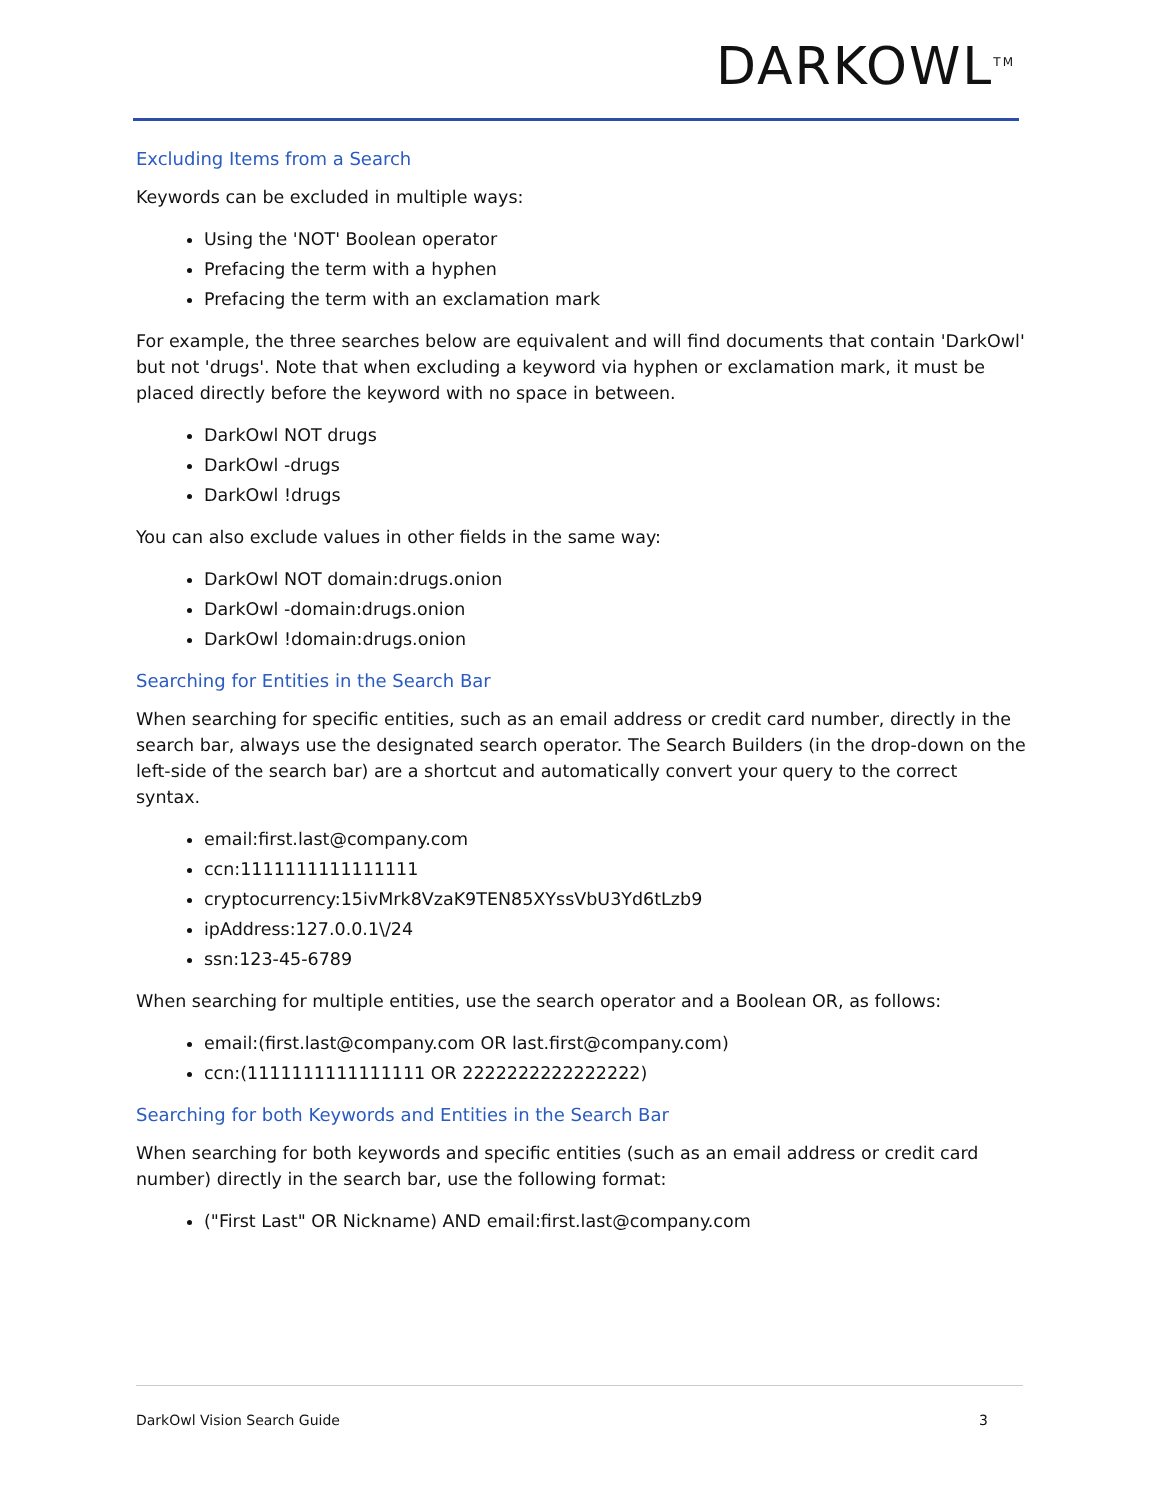DARKOWL<sup>TM</sup>
Excluding Items from a Search
Keywords can be excluded in multiple ways:
Using the 'NOT' Boolean operator
Prefacing the term with a hyphen
Prefacing the term with an exclamation mark
For example, the three searches below are equivalent and will find documents that contain 'DarkOwl' but not 'drugs'. Note that when excluding a keyword via hyphen or exclamation mark, it must be placed directly before the keyword with no space in between.
DarkOwl NOT drugs
DarkOwl -drugs
DarkOwl !drugs
You can also exclude values in other fields in the same way:
DarkOwl NOT domain:drugs.onion
DarkOwl -domain:drugs.onion
DarkOwl !domain:drugs.onion
Searching for Entities in the Search Bar
When searching for specific entities, such as an email address or credit card number, directly in the search bar, always use the designated search operator. The Search Builders (in the drop-down on the left-side of the search bar) are a shortcut and automatically convert your query to the correct syntax.
email:first.last@company.com
ccn:1111111111111111
cryptocurrency:15ivMrk8VzaK9TEN85XYssVbU3Yd6tLzb9
ipAddress:127.0.0.1\/24
ssn:123-45-6789
When searching for multiple entities, use the search operator and a Boolean OR, as follows:
email:(first.last@company.com OR last.first@company.com)
ccn:(1111111111111111 OR 2222222222222222)
Searching for both Keywords and Entities in the Search Bar
When searching for both keywords and specific entities (such as an email address or credit card number) directly in the search bar, use the following format:
("First Last" OR Nickname) AND email:first.last@company.com
DarkOwl Vision Search Guide 3